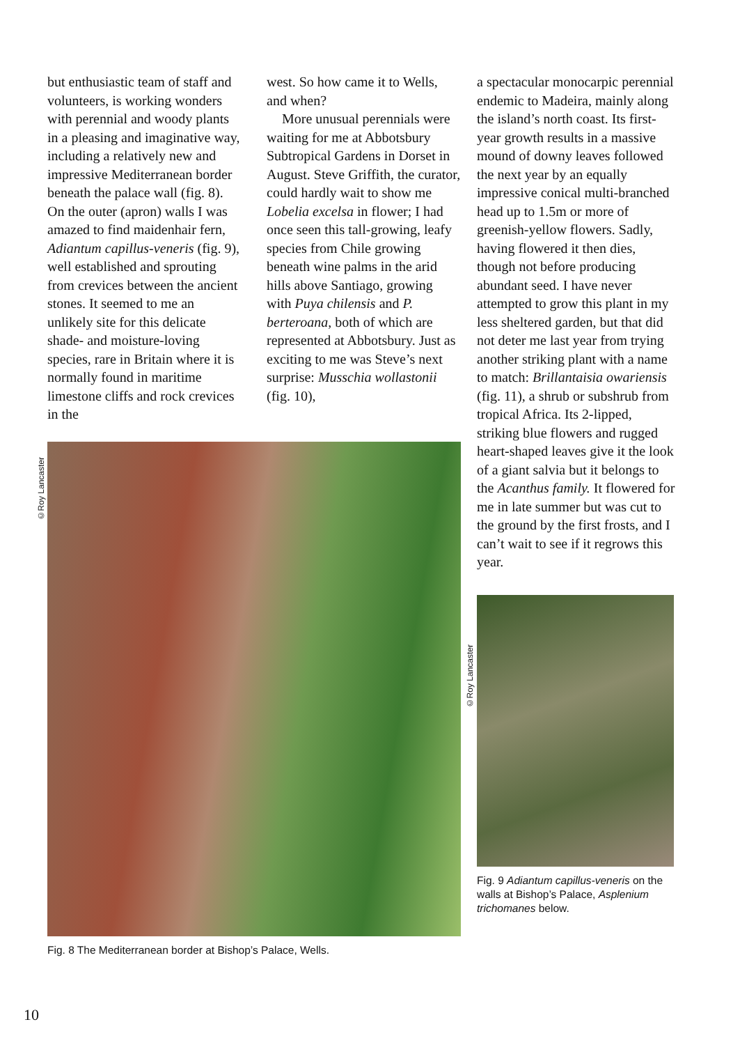but enthusiastic team of staff and volunteers, is working wonders with perennial and woody plants in a pleasing and imaginative way, including a relatively new and impressive Mediterranean border beneath the palace wall (fig. 8). On the outer (apron) walls I was amazed to find maidenhair fern, Adiantum capillus-veneris (fig. 9), well established and sprouting from crevices between the ancient stones. It seemed to me an unlikely site for this delicate shade- and moisture-loving species, rare in Britain where it is normally found in maritime limestone cliffs and rock crevices in the
west. So how came it to Wells, and when?
More unusual perennials were waiting for me at Abbotsbury Subtropical Gardens in Dorset in August. Steve Griffith, the curator, could hardly wait to show me Lobelia excelsa in flower; I had once seen this tall-growing, leafy species from Chile growing beneath wine palms in the arid hills above Santiago, growing with Puya chilensis and P. berteroana, both of which are represented at Abbotsbury. Just as exciting to me was Steve’s next surprise: Musschia wollastonii (fig. 10),
Fig. 8 The Mediterranean border at Bishop’s Palace, Wells.
©Roy Lancaster
a spectacular monocarpic perennial endemic to Madeira, mainly along the island’s north coast. Its first-year growth results in a massive mound of downy leaves followed the next year by an equally impressive conical multi-branched head up to 1.5m or more of greenish-yellow flowers. Sadly, having flowered it then dies, though not before producing abundant seed. I have never attempted to grow this plant in my less sheltered garden, but that did not deter me last year from trying another striking plant with a name to match: Brillantaisia owariensis (fig. 11), a shrub or subshrub from tropical Africa. Its 2-lipped, striking blue flowers and rugged heart-shaped leaves give it the look of a giant salvia but it belongs to the Acanthus family. It flowered for me in late summer but was cut to the ground by the first frosts, and I can’t wait to see if it regrows this year.
Fig. 9 Adiantum capillus-veneris on the walls at Bishop’s Palace, Asplenium trichomanes below.
©Roy Lancaster
10